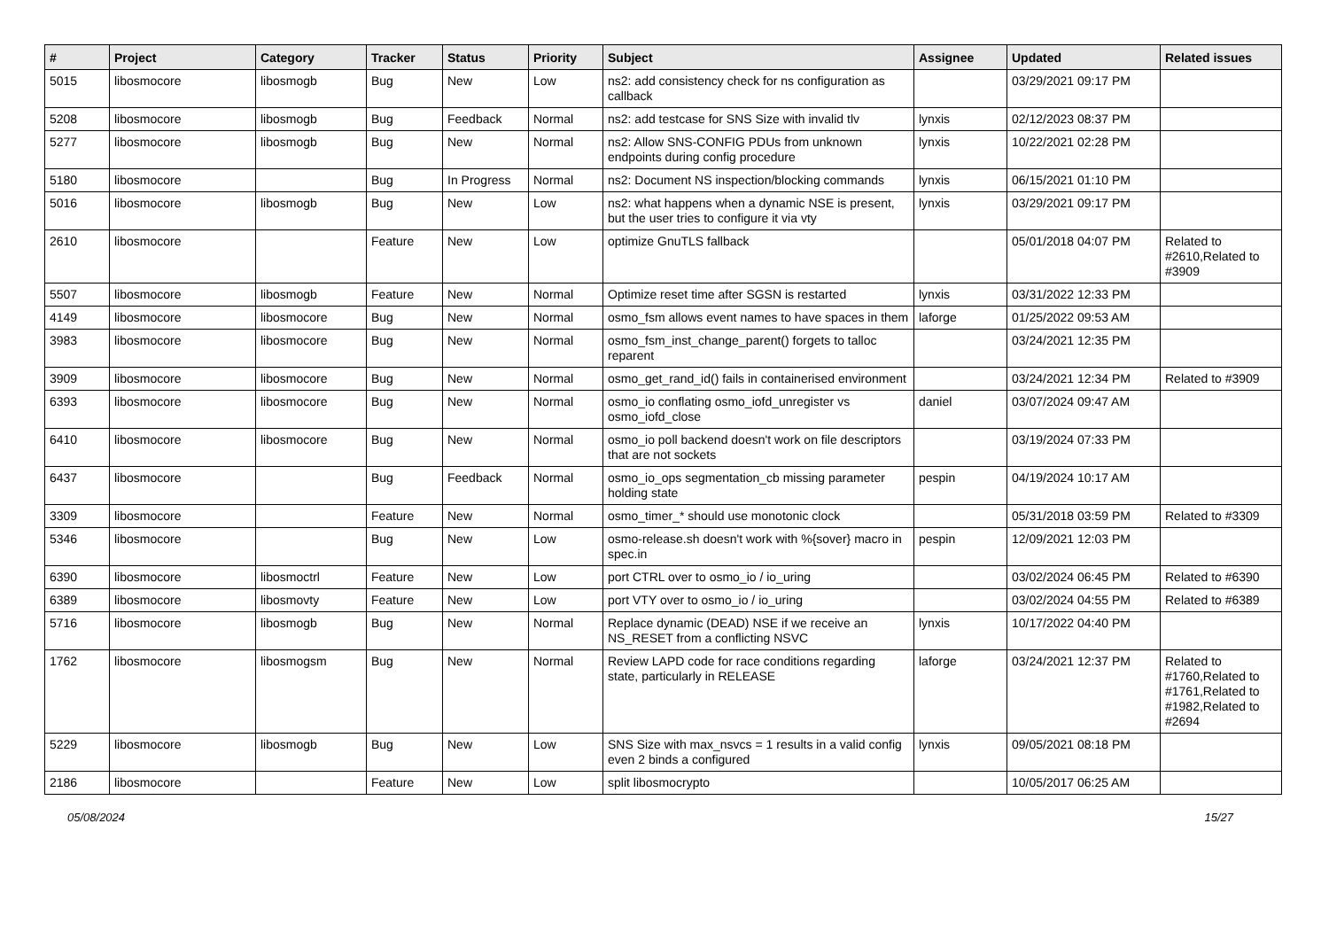| # | Project | Category | Tracker | Status | Priority | Subject | Assignee | Updated | Related issues |
| --- | --- | --- | --- | --- | --- | --- | --- | --- | --- |
| 5015 | libosmocore | libosmogb | Bug | New | Low | ns2: add consistency check for ns configuration as callback | | 03/29/2021 09:17 PM | |
| 5208 | libosmocore | libosmogb | Bug | Feedback | Normal | ns2: add testcase for SNS Size with invalid tlv | lynxis | 02/12/2023 08:37 PM | |
| 5277 | libosmocore | libosmogb | Bug | New | Normal | ns2: Allow SNS-CONFIG PDUs from unknown endpoints during config procedure | lynxis | 10/22/2021 02:28 PM | |
| 5180 | libosmocore | | Bug | In Progress | Normal | ns2: Document NS inspection/blocking commands | lynxis | 06/15/2021 01:10 PM | |
| 5016 | libosmocore | libosmogb | Bug | New | Low | ns2: what happens when a dynamic NSE is present, but the user tries to configure it via vty | lynxis | 03/29/2021 09:17 PM | |
| 2610 | libosmocore | | Feature | New | Low | optimize GnuTLS fallback | | 05/01/2018 04:07 PM | Related to #2610,Related to #3909 |
| 5507 | libosmocore | libosmogb | Feature | New | Normal | Optimize reset time after SGSN is restarted | lynxis | 03/31/2022 12:33 PM | |
| 4149 | libosmocore | libosmocore | Bug | New | Normal | osmo_fsm allows event names to have spaces in them | laforge | 01/25/2022 09:53 AM | |
| 3983 | libosmocore | libosmocore | Bug | New | Normal | osmo_fsm_inst_change_parent() forgets to talloc reparent | | 03/24/2021 12:35 PM | |
| 3909 | libosmocore | libosmocore | Bug | New | Normal | osmo_get_rand_id() fails in containerised environment | | 03/24/2021 12:34 PM | Related to #3909 |
| 6393 | libosmocore | libosmocore | Bug | New | Normal | osmo_io conflating osmo_iofd_unregister vs osmo_iofd_close | daniel | 03/07/2024 09:47 AM | |
| 6410 | libosmocore | libosmocore | Bug | New | Normal | osmo_io poll backend doesn't work on file descriptors that are not sockets | | 03/19/2024 07:33 PM | |
| 6437 | libosmocore | | Bug | Feedback | Normal | osmo_io_ops segmentation_cb missing parameter holding state | pespin | 04/19/2024 10:17 AM | |
| 3309 | libosmocore | | Feature | New | Normal | osmo_timer_* should use monotonic clock | | 05/31/2018 03:59 PM | Related to #3309 |
| 5346 | libosmocore | | Bug | New | Low | osmo-release.sh doesn't work with %{sover} macro in spec.in | pespin | 12/09/2021 12:03 PM | |
| 6390 | libosmocore | libosmoctrl | Feature | New | Low | port CTRL over to osmo_io / io_uring | | 03/02/2024 06:45 PM | Related to #6390 |
| 6389 | libosmocore | libosmovty | Feature | New | Low | port VTY over to osmo_io / io_uring | | 03/02/2024 04:55 PM | Related to #6389 |
| 5716 | libosmocore | libosmogb | Bug | New | Normal | Replace dynamic (DEAD) NSE if we receive an NS_RESET from a conflicting NSVC | lynxis | 10/17/2022 04:40 PM | |
| 1762 | libosmocore | libosmogsm | Bug | New | Normal | Review LAPD code for race conditions regarding state, particularly in RELEASE | laforge | 03/24/2021 12:37 PM | Related to #1760,Related to #1761,Related to #1982,Related to #2694 |
| 5229 | libosmocore | libosmogb | Bug | New | Low | SNS Size with max_nsvcs = 1 results in a valid config even 2 binds a configured | lynxis | 09/05/2021 08:18 PM | |
| 2186 | libosmocore | | Feature | New | Low | split libosmocrypto | | 10/05/2017 06:25 AM | |
05/08/2024 15/27